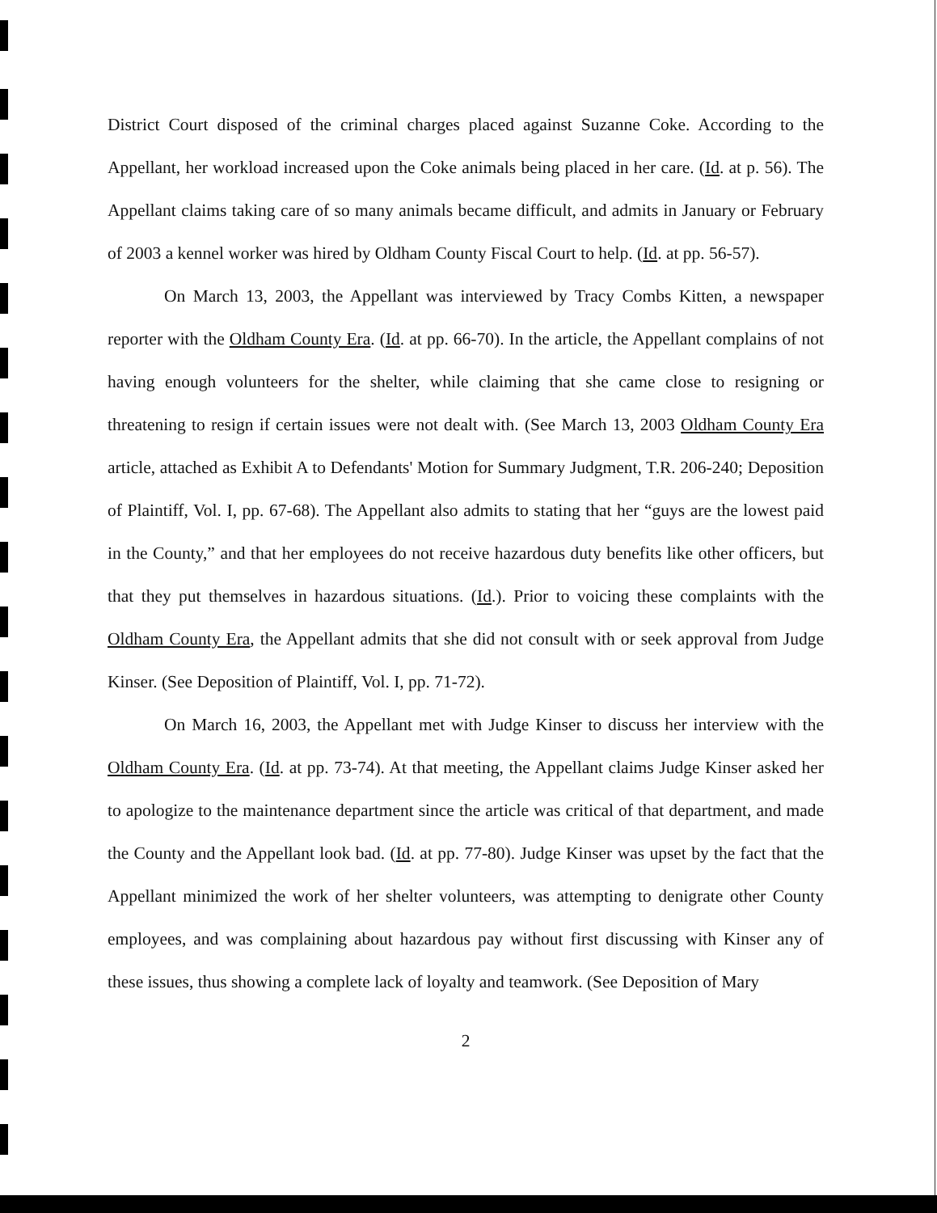District Court disposed of the criminal charges placed against Suzanne Coke. According to the Appellant, her workload increased upon the Coke animals being placed in her care. (Id. at p. 56). The Appellant claims taking care of so many animals became difficult, and admits in January or February of 2003 a kennel worker was hired by Oldham County Fiscal Court to help. (Id. at pp. 56-57).
On March 13, 2003, the Appellant was interviewed by Tracy Combs Kitten, a newspaper reporter with the Oldham County Era. (Id. at pp. 66-70). In the article, the Appellant complains of not having enough volunteers for the shelter, while claiming that she came close to resigning or threatening to resign if certain issues were not dealt with. (See March 13, 2003 Oldham County Era article, attached as Exhibit A to Defendants' Motion for Summary Judgment, T.R. 206-240; Deposition of Plaintiff, Vol. I, pp. 67-68). The Appellant also admits to stating that her “guys are the lowest paid in the County,” and that her employees do not receive hazardous duty benefits like other officers, but that they put themselves in hazardous situations. (Id.). Prior to voicing these complaints with the Oldham County Era, the Appellant admits that she did not consult with or seek approval from Judge Kinser. (See Deposition of Plaintiff, Vol. I, pp. 71-72).
On March 16, 2003, the Appellant met with Judge Kinser to discuss her interview with the Oldham County Era. (Id. at pp. 73-74). At that meeting, the Appellant claims Judge Kinser asked her to apologize to the maintenance department since the article was critical of that department, and made the County and the Appellant look bad. (Id. at pp. 77-80). Judge Kinser was upset by the fact that the Appellant minimized the work of her shelter volunteers, was attempting to denigrate other County employees, and was complaining about hazardous pay without first discussing with Kinser any of these issues, thus showing a complete lack of loyalty and teamwork. (See Deposition of Mary
2